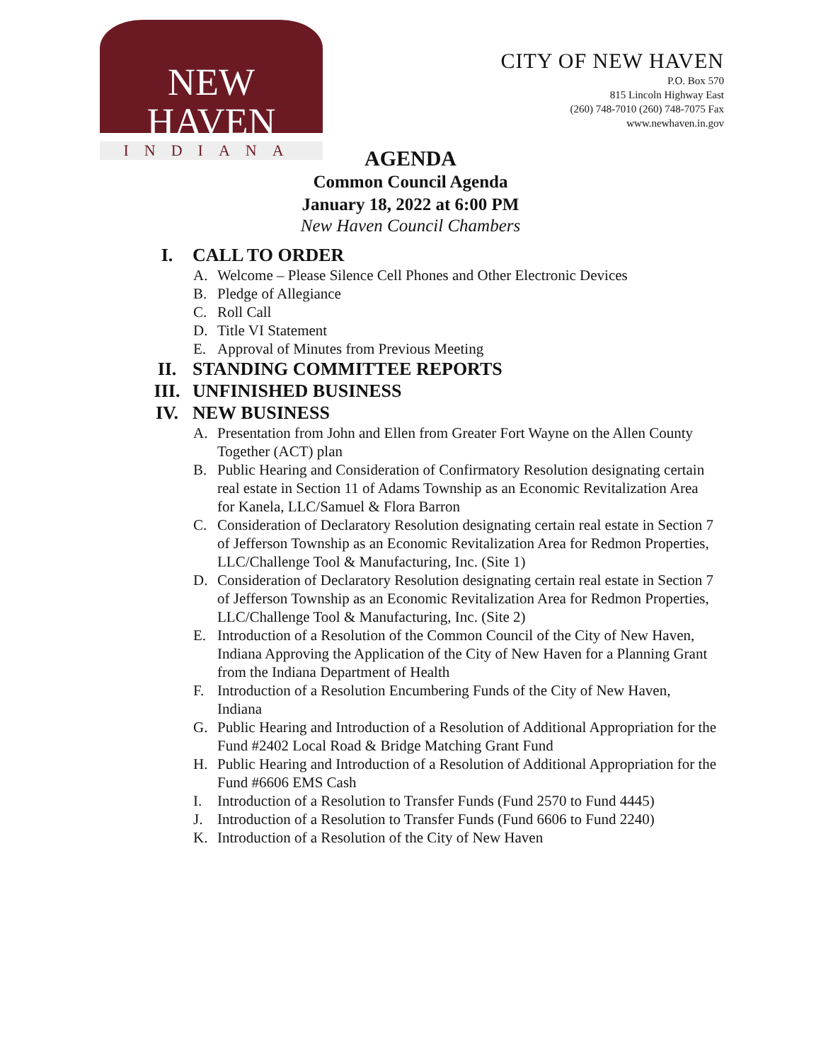NEW HAVEN
INDIANA
CITY OF NEW HAVEN
P.O. Box 570
815 Lincoln Highway East
(260) 748-7010 (260) 748-7075 Fax
www.newhaven.in.gov
AGENDA
Common Council Agenda
January 18, 2022 at 6:00 PM
New Haven Council Chambers
I. CALL TO ORDER
A. Welcome – Please Silence Cell Phones and Other Electronic Devices
B. Pledge of Allegiance
C. Roll Call
D. Title VI Statement
E. Approval of Minutes from Previous Meeting
II. STANDING COMMITTEE REPORTS
III. UNFINISHED BUSINESS
IV. NEW BUSINESS
A. Presentation from John and Ellen from Greater Fort Wayne on the Allen County Together (ACT) plan
B. Public Hearing and Consideration of Confirmatory Resolution designating certain real estate in Section 11 of Adams Township as an Economic Revitalization Area for Kanela, LLC/Samuel & Flora Barron
C. Consideration of Declaratory Resolution designating certain real estate in Section 7 of Jefferson Township as an Economic Revitalization Area for Redmon Properties, LLC/Challenge Tool & Manufacturing, Inc. (Site 1)
D. Consideration of Declaratory Resolution designating certain real estate in Section 7 of Jefferson Township as an Economic Revitalization Area for Redmon Properties, LLC/Challenge Tool & Manufacturing, Inc. (Site 2)
E. Introduction of a Resolution of the Common Council of the City of New Haven, Indiana Approving the Application of the City of New Haven for a Planning Grant from the Indiana Department of Health
F. Introduction of a Resolution Encumbering Funds of the City of New Haven, Indiana
G. Public Hearing and Introduction of a Resolution of Additional Appropriation for the Fund #2402 Local Road & Bridge Matching Grant Fund
H. Public Hearing and Introduction of a Resolution of Additional Appropriation for the Fund #6606 EMS Cash
I. Introduction of a Resolution to Transfer Funds (Fund 2570 to Fund 4445)
J. Introduction of a Resolution to Transfer Funds (Fund 6606 to Fund 2240)
K. Introduction of a Resolution of the City of New Haven